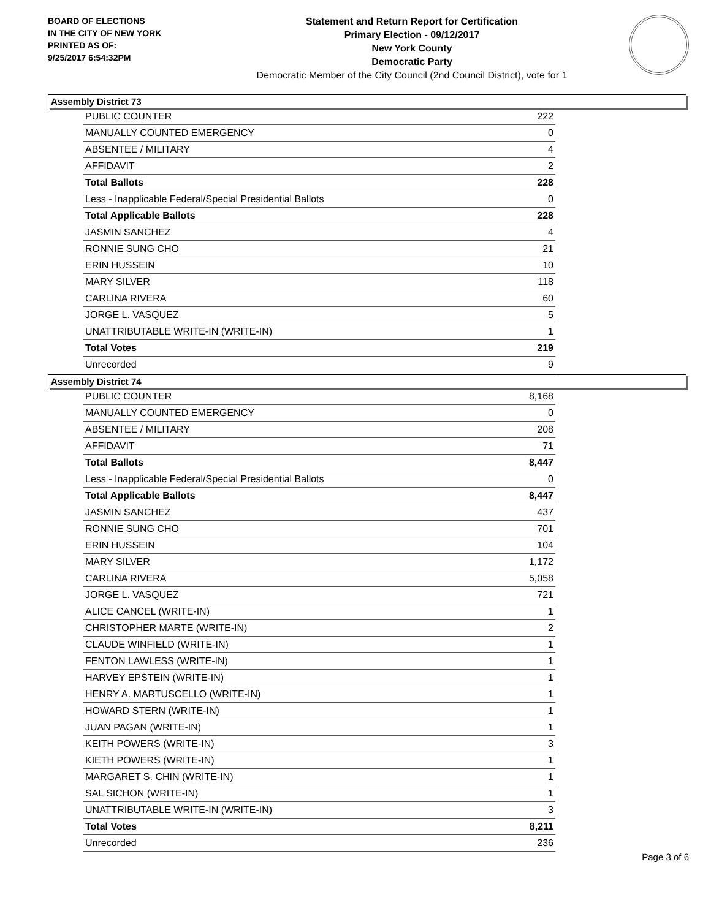BOARD OF ELECTIONS
IN THE CITY OF NEW YORK
PRINTED AS OF:
9/25/2017 6:54:32PM
Statement and Return Report for Certification
Primary Election - 09/12/2017
New York County
Democratic Party
Democratic Member of the City Council (2nd Council District), vote for 1
Assembly District 73
| PUBLIC COUNTER | 222 |
| MANUALLY COUNTED EMERGENCY | 0 |
| ABSENTEE / MILITARY | 4 |
| AFFIDAVIT | 2 |
| Total Ballots | 228 |
| Less - Inapplicable Federal/Special Presidential Ballots | 0 |
| Total Applicable Ballots | 228 |
| JASMIN SANCHEZ | 4 |
| RONNIE SUNG CHO | 21 |
| ERIN HUSSEIN | 10 |
| MARY SILVER | 118 |
| CARLINA RIVERA | 60 |
| JORGE L. VASQUEZ | 5 |
| UNATTRIBUTABLE WRITE-IN (WRITE-IN) | 1 |
| Total Votes | 219 |
| Unrecorded | 9 |
Assembly District 74
| PUBLIC COUNTER | 8,168 |
| MANUALLY COUNTED EMERGENCY | 0 |
| ABSENTEE / MILITARY | 208 |
| AFFIDAVIT | 71 |
| Total Ballots | 8,447 |
| Less - Inapplicable Federal/Special Presidential Ballots | 0 |
| Total Applicable Ballots | 8,447 |
| JASMIN SANCHEZ | 437 |
| RONNIE SUNG CHO | 701 |
| ERIN HUSSEIN | 104 |
| MARY SILVER | 1,172 |
| CARLINA RIVERA | 5,058 |
| JORGE L. VASQUEZ | 721 |
| ALICE CANCEL (WRITE-IN) | 1 |
| CHRISTOPHER MARTE (WRITE-IN) | 2 |
| CLAUDE WINFIELD (WRITE-IN) | 1 |
| FENTON LAWLESS (WRITE-IN) | 1 |
| HARVEY EPSTEIN (WRITE-IN) | 1 |
| HENRY A. MARTUSCELLO (WRITE-IN) | 1 |
| HOWARD STERN (WRITE-IN) | 1 |
| JUAN PAGAN (WRITE-IN) | 1 |
| KEITH POWERS (WRITE-IN) | 3 |
| KIETH POWERS (WRITE-IN) | 1 |
| MARGARET S. CHIN (WRITE-IN) | 1 |
| SAL SICHON (WRITE-IN) | 1 |
| UNATTRIBUTABLE WRITE-IN (WRITE-IN) | 3 |
| Total Votes | 8,211 |
| Unrecorded | 236 |
Page 3 of 6